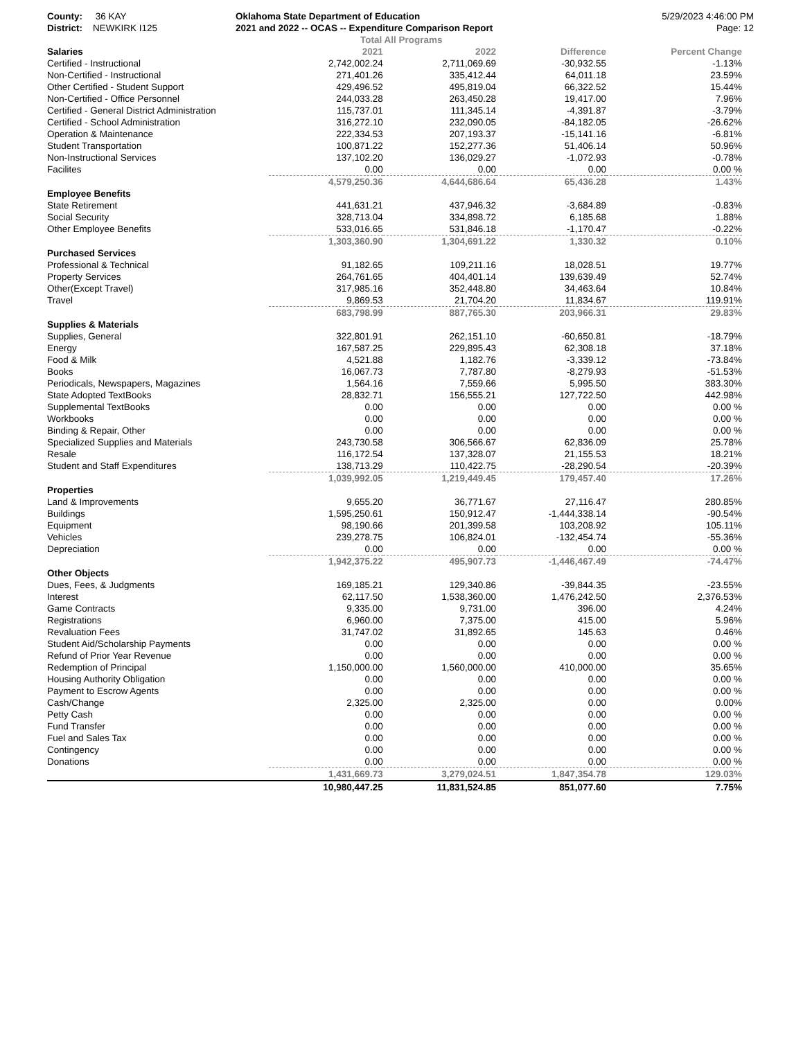County: 36 KAY
District: NEWKIRK I125
Oklahoma State Department of Education
2021 and 2022 -- OCAS -- Expenditure Comparison Report
Total All Programs
5/29/2023 4:46:00 PM
Page: 12
| Salaries | 2021 | 2022 | Difference | Percent Change |
| --- | --- | --- | --- | --- |
| Certified - Instructional | 2,742,002.24 | 2,711,069.69 | -30,932.55 | -1.13% |
| Non-Certified - Instructional | 271,401.26 | 335,412.44 | 64,011.18 | 23.59% |
| Other Certified - Student Support | 429,496.52 | 495,819.04 | 66,322.52 | 15.44% |
| Non-Certified - Office Personnel | 244,033.28 | 263,450.28 | 19,417.00 | 7.96% |
| Certified - General District Administration | 115,737.01 | 111,345.14 | -4,391.87 | -3.79% |
| Certified - School Administration | 316,272.10 | 232,090.05 | -84,182.05 | -26.62% |
| Operation & Maintenance | 222,334.53 | 207,193.37 | -15,141.16 | -6.81% |
| Student Transportation | 100,871.22 | 152,277.36 | 51,406.14 | 50.96% |
| Non-Instructional Services | 137,102.20 | 136,029.27 | -1,072.93 | -0.78% |
| Facilites | 0.00 | 0.00 | 0.00 | 0.00 % |
| | 4,579,250.36 | 4,644,686.64 | 65,436.28 | 1.43% |
| Employee Benefits | | | | |
| State Retirement | 441,631.21 | 437,946.32 | -3,684.89 | -0.83% |
| Social Security | 328,713.04 | 334,898.72 | 6,185.68 | 1.88% |
| Other Employee Benefits | 533,016.65 | 531,846.18 | -1,170.47 | -0.22% |
| | 1,303,360.90 | 1,304,691.22 | 1,330.32 | 0.10% |
| Purchased Services | | | | |
| Professional & Technical | 91,182.65 | 109,211.16 | 18,028.51 | 19.77% |
| Property Services | 264,761.65 | 404,401.14 | 139,639.49 | 52.74% |
| Other(Except Travel) | 317,985.16 | 352,448.80 | 34,463.64 | 10.84% |
| Travel | 9,869.53 | 21,704.20 | 11,834.67 | 119.91% |
| | 683,798.99 | 887,765.30 | 203,966.31 | 29.83% |
| Supplies & Materials | | | | |
| Supplies, General | 322,801.91 | 262,151.10 | -60,650.81 | -18.79% |
| Energy | 167,587.25 | 229,895.43 | 62,308.18 | 37.18% |
| Food & Milk | 4,521.88 | 1,182.76 | -3,339.12 | -73.84% |
| Books | 16,067.73 | 7,787.80 | -8,279.93 | -51.53% |
| Periodicals, Newspapers, Magazines | 1,564.16 | 7,559.66 | 5,995.50 | 383.30% |
| State Adopted TextBooks | 28,832.71 | 156,555.21 | 127,722.50 | 442.98% |
| Supplemental TextBooks | 0.00 | 0.00 | 0.00 | 0.00 % |
| Workbooks | 0.00 | 0.00 | 0.00 | 0.00 % |
| Binding & Repair, Other | 0.00 | 0.00 | 0.00 | 0.00 % |
| Specialized Supplies and Materials | 243,730.58 | 306,566.67 | 62,836.09 | 25.78% |
| Resale | 116,172.54 | 137,328.07 | 21,155.53 | 18.21% |
| Student and Staff Expenditures | 138,713.29 | 110,422.75 | -28,290.54 | -20.39% |
| | 1,039,992.05 | 1,219,449.45 | 179,457.40 | 17.26% |
| Properties | | | | |
| Land & Improvements | 9,655.20 | 36,771.67 | 27,116.47 | 280.85% |
| Buildings | 1,595,250.61 | 150,912.47 | -1,444,338.14 | -90.54% |
| Equipment | 98,190.66 | 201,399.58 | 103,208.92 | 105.11% |
| Vehicles | 239,278.75 | 106,824.01 | -132,454.74 | -55.36% |
| Depreciation | 0.00 | 0.00 | 0.00 | 0.00 % |
| | 1,942,375.22 | 495,907.73 | -1,446,467.49 | -74.47% |
| Other Objects | | | | |
| Dues, Fees, & Judgments | 169,185.21 | 129,340.86 | -39,844.35 | -23.55% |
| Interest | 62,117.50 | 1,538,360.00 | 1,476,242.50 | 2,376.53% |
| Game Contracts | 9,335.00 | 9,731.00 | 396.00 | 4.24% |
| Registrations | 6,960.00 | 7,375.00 | 415.00 | 5.96% |
| Revaluation Fees | 31,747.02 | 31,892.65 | 145.63 | 0.46% |
| Student Aid/Scholarship Payments | 0.00 | 0.00 | 0.00 | 0.00 % |
| Refund of Prior Year Revenue | 0.00 | 0.00 | 0.00 | 0.00 % |
| Redemption of Principal | 1,150,000.00 | 1,560,000.00 | 410,000.00 | 35.65% |
| Housing Authority Obligation | 0.00 | 0.00 | 0.00 | 0.00 % |
| Payment to Escrow Agents | 0.00 | 0.00 | 0.00 | 0.00 % |
| Cash/Change | 2,325.00 | 2,325.00 | 0.00 | 0.00% |
| Petty Cash | 0.00 | 0.00 | 0.00 | 0.00 % |
| Fund Transfer | 0.00 | 0.00 | 0.00 | 0.00 % |
| Fuel and Sales Tax | 0.00 | 0.00 | 0.00 | 0.00 % |
| Contingency | 0.00 | 0.00 | 0.00 | 0.00 % |
| Donations | 0.00 | 0.00 | 0.00 | 0.00 % |
| | 1,431,669.73 | 3,279,024.51 | 1,847,354.78 | 129.03% |
| | 10,980,447.25 | 11,831,524.85 | 851,077.60 | 7.75% |